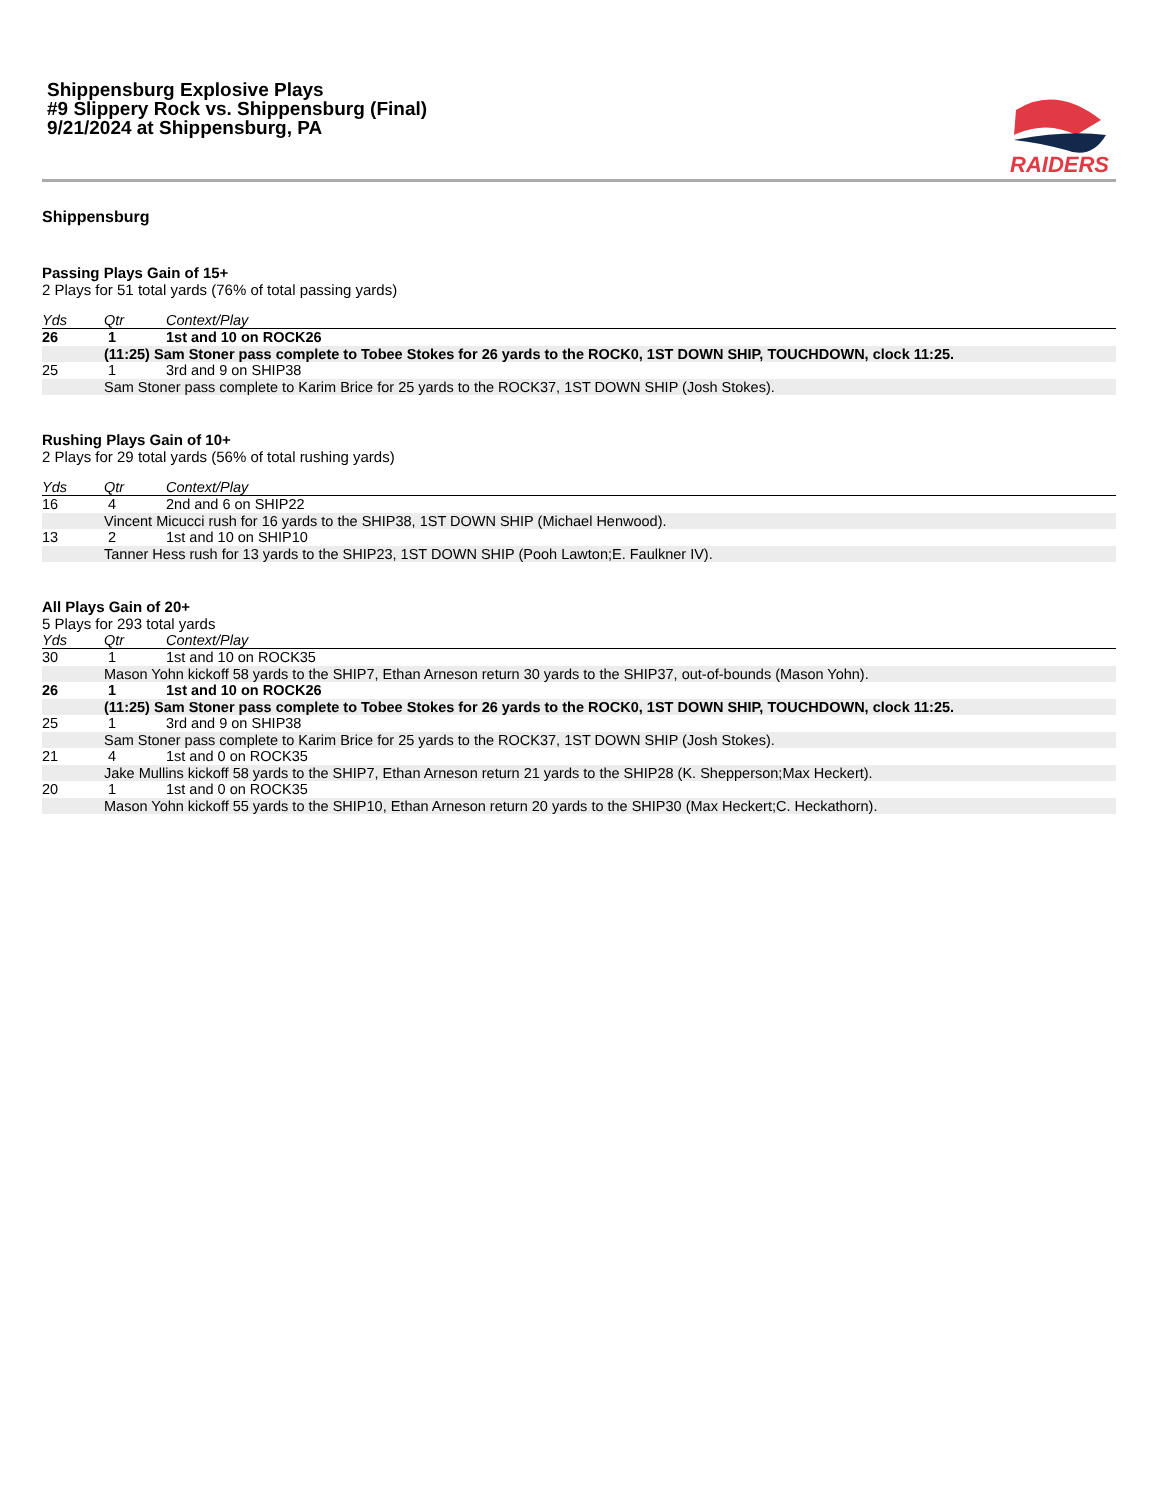Shippensburg Explosive Plays
#9 Slippery Rock vs. Shippensburg (Final)
9/21/2024 at Shippensburg, PA
RAIDERS
Shippensburg
Passing Plays Gain of 15+
2 Plays for 51 total yards (76% of total passing yards)
| Yds | Qtr | Context/Play |
| --- | --- | --- |
| 26 | 1 | 1st and 10 on ROCK26 |
| | (11:25) Sam Stoner pass complete to Tobee Stokes for 26 yards to the ROCK0, 1ST DOWN SHIP, TOUCHDOWN, clock 11:25. | |
| 25 | 1 | 3rd and 9 on SHIP38 |
| | Sam Stoner pass complete to Karim Brice for 25 yards to the ROCK37, 1ST DOWN SHIP (Josh Stokes). | |
Rushing Plays Gain of 10+
2 Plays for 29 total yards (56% of total rushing yards)
| Yds | Qtr | Context/Play |
| --- | --- | --- |
| 16 | 4 | 2nd and 6 on SHIP22 |
| | Vincent Micucci rush for 16 yards to the SHIP38, 1ST DOWN SHIP (Michael Henwood). | |
| 13 | 2 | 1st and 10 on SHIP10 |
| | Tanner Hess rush for 13 yards to the SHIP23, 1ST DOWN SHIP (Pooh Lawton;E. Faulkner IV). | |
All Plays Gain of 20+
5 Plays for 293 total yards
| Yds | Qtr | Context/Play |
| --- | --- | --- |
| 30 | 1 | 1st and 10 on ROCK35 |
| | Mason Yohn kickoff 58 yards to the SHIP7, Ethan Arneson return 30 yards to the SHIP37, out-of-bounds (Mason Yohn). | |
| 26 | 1 | 1st and 10 on ROCK26 |
| | (11:25) Sam Stoner pass complete to Tobee Stokes for 26 yards to the ROCK0, 1ST DOWN SHIP, TOUCHDOWN, clock 11:25. | |
| 25 | 1 | 3rd and 9 on SHIP38 |
| | Sam Stoner pass complete to Karim Brice for 25 yards to the ROCK37, 1ST DOWN SHIP (Josh Stokes). | |
| 21 | 4 | 1st and 0 on ROCK35 |
| | Jake Mullins kickoff 58 yards to the SHIP7, Ethan Arneson return 21 yards to the SHIP28 (K. Shepperson;Max Heckert). | |
| 20 | 1 | 1st and 0 on ROCK35 |
| | Mason Yohn kickoff 55 yards to the SHIP10, Ethan Arneson return 20 yards to the SHIP30 (Max Heckert;C. Heckathorn). | |